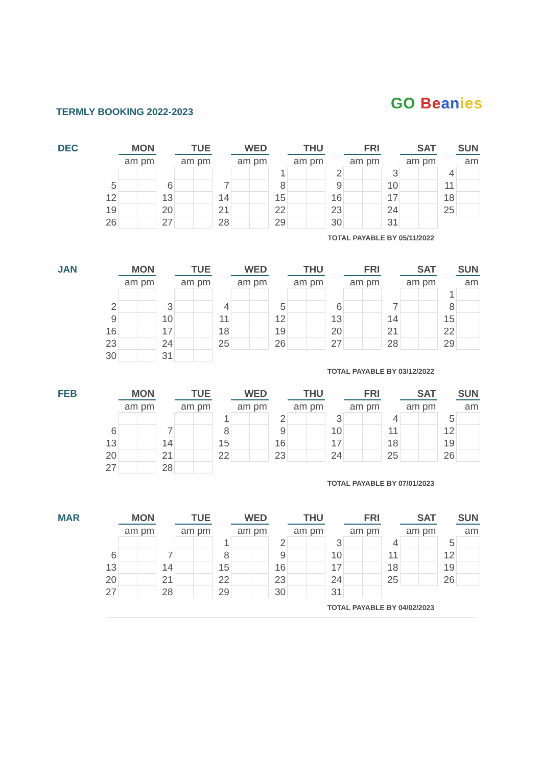TERMLY BOOKING 2022-2023 GO Be an ies
| DEC | | MON | | | TUE | | | WED | | | THU | | | FRI | | | SAT | | | SUN |
| | | am pm | | | am pm | | | am pm | | | am pm | | | am pm | | | am pm | | | am |
| | | | | | | | | | | 1 | | | 2 | | | 3 | | | 4 | |
| | 5 | | | 6 | | | 7 | | | 8 | | | 9 | | | 10 | | | 11 | |
| | 12 | | | 13 | | | 14 | | | 15 | | | 16 | | | 17 | | | 18 | |
| | 19 | | | 20 | | | 21 | | | 22 | | | 23 | | | 24 | | | 25 | |
| | 26 | | | 27 | | | 28 | | | 29 | | | 30 | | | 31 | | | | |
TOTAL PAYABLE BY 05/11/2022
| JAN | | MON | | | TUE | | | WED | | | THU | | | FRI | | | SAT | | | SUN |
| | | am pm | | | am pm | | | am pm | | | am pm | | | am pm | | | am pm | | | am |
| | | | | | | | | | | | | | | | | | | | 1 | |
| | 2 | | | 3 | | | 4 | | | 5 | | | 6 | | | 7 | | | 8 | |
| | 9 | | | 10 | | | 11 | | | 12 | | | 13 | | | 14 | | | 15 | |
| | 16 | | | 17 | | | 18 | | | 19 | | | 20 | | | 21 | | | 22 | |
| | 23 | | | 24 | | | 25 | | | 26 | | | 27 | | | 28 | | | 29 | |
| | 30 | | | 31 | | | | | | | | | | | | | | | | |
TOTAL PAYABLE BY 03/12/2022
| FEB | | MON | | | TUE | | | WED | | | THU | | | FRI | | | SAT | | | SUN |
| | | am pm | | | am pm | | | am pm | | | am pm | | | am pm | | | am pm | | | am |
| | | | | | | | 1 | | | 2 | | | 3 | | | 4 | | | 5 | |
| | 6 | | | 7 | | | 8 | | | 9 | | | 10 | | | 11 | | | 12 | |
| | 13 | | | 14 | | | 15 | | | 16 | | | 17 | | | 18 | | | 19 | |
| | 20 | | | 21 | | | 22 | | | 23 | | | 24 | | | 25 | | | 26 | |
| | 27 | | | 28 | | | | | | | | | | | | | | | | |
TOTAL PAYABLE BY 07/01/2023
| MAR | | MON | | | TUE | | | WED | | | THU | | | FRI | | | SAT | | | SUN |
| | | am pm | | | am pm | | | am pm | | | am pm | | | am pm | | | am pm | | | am |
| | | | | | | | 1 | | | 2 | | | 3 | | | 4 | | | 5 | |
| | 6 | | | 7 | | | 8 | | | 9 | | | 10 | | | 11 | | | 12 | |
| | 13 | | | 14 | | | 15 | | | 16 | | | 17 | | | 18 | | | 19 | |
| | 20 | | | 21 | | | 22 | | | 23 | | | 24 | | | 25 | | | 26 | |
| | 27 | | | 28 | | | 29 | | | 30 | | | 31 | | | | | | | |
TOTAL PAYABLE BY 04/02/2023